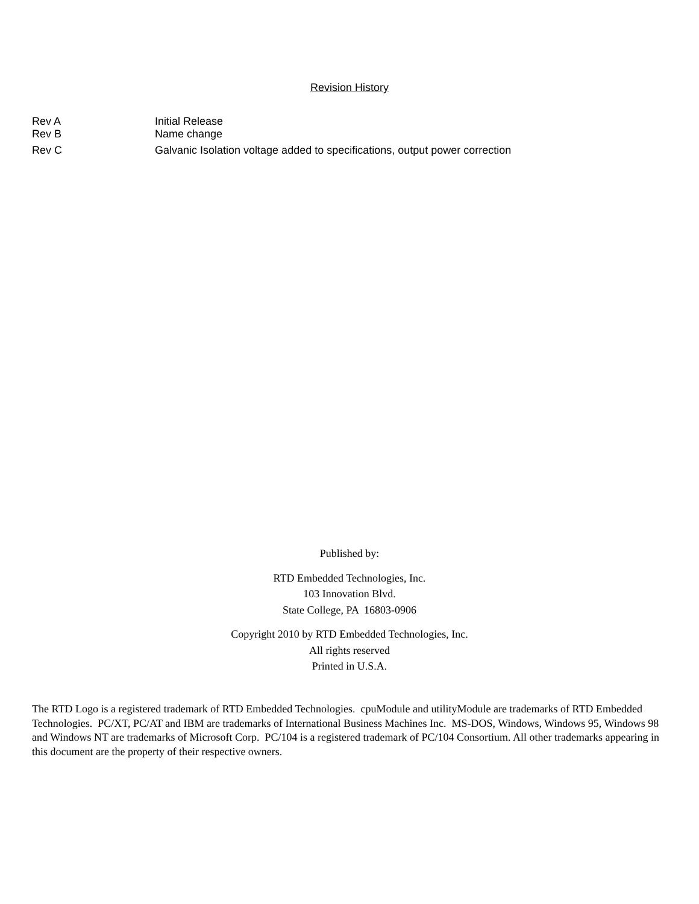Revision History
Rev A Initial Release
Rev B Name change
Rev C Galvanic Isolation voltage added to specifications, output power correction
Published by:
RTD Embedded Technologies, Inc.
103 Innovation Blvd.
State College, PA 16803-0906
Copyright 2010 by RTD Embedded Technologies, Inc.
All rights reserved
Printed in U.S.A.
The RTD Logo is a registered trademark of RTD Embedded Technologies. cpuModule and utilityModule are trademarks of RTD Embedded Technologies. PC/XT, PC/AT and IBM are trademarks of International Business Machines Inc. MS-DOS, Windows, Windows 95, Windows 98 and Windows NT are trademarks of Microsoft Corp. PC/104 is a registered trademark of PC/104 Consortium. All other trademarks appearing in this document are the property of their respective owners.